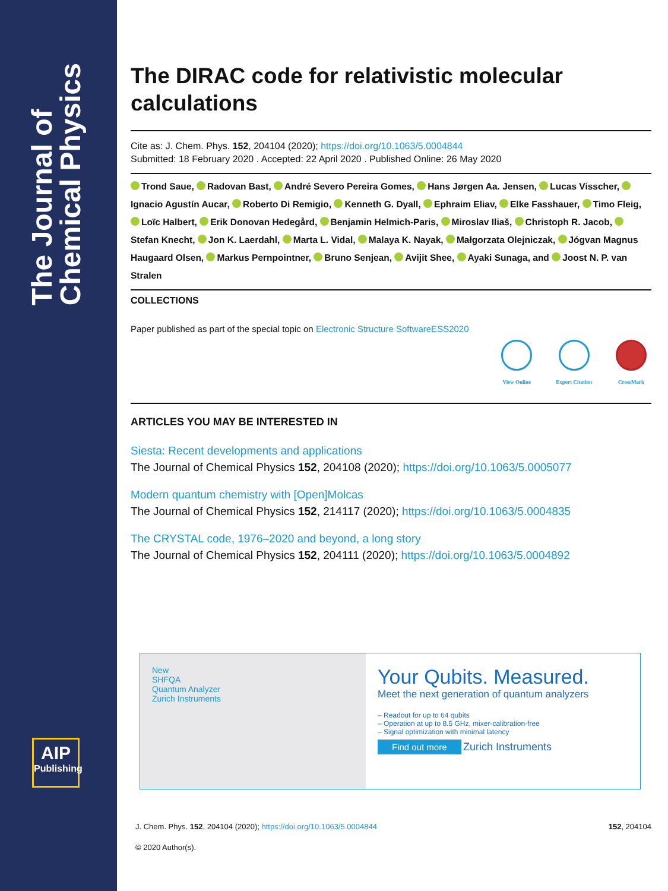The Journal of
Chemical Physics
AIP
Publishing
The DIRAC code for relativistic molecular calculations
Cite as: J. Chem. Phys. 152, 204104 (2020); https://doi.org/10.1063/5.0004844
Submitted: 18 February 2020 . Accepted: 22 April 2020 . Published Online: 26 May 2020
Trond Saue, Radovan Bast, André Severo Pereira Gomes, Hans Jørgen Aa. Jensen, Lucas Visscher, Ignacio Agustín Aucar, Roberto Di Remigio, Kenneth G. Dyall, Ephraim Eliav, Elke Fasshauer, Timo Fleig, Loïc Halbert, Erik Donovan Hedegård, Benjamin Helmich-Paris, Miroslav Iliaš, Christoph R. Jacob, Stefan Knecht, Jon K. Laerdahl, Marta L. Vidal, Malaya K. Nayak, Małgorzata Olejniczak, Jógvan Magnus Haugaard Olsen, Markus Pernpointner, Bruno Senjean, Avijit Shee, Ayaki Sunaga, and Joost N. P. van Stralen
COLLECTIONS
Paper published as part of the special topic on Electronic Structure SoftwareESS2020
View Online Export Citation CrossMark
ARTICLES YOU MAY BE INTERESTED IN
Siesta: Recent developments and applications
The Journal of Chemical Physics 152, 204108 (2020); https://doi.org/10.1063/5.0005077
Modern quantum chemistry with [Open]Molcas
The Journal of Chemical Physics 152, 214117 (2020); https://doi.org/10.1063/5.0004835
The CRYSTAL code, 1976–2020 and beyond, a long story
The Journal of Chemical Physics 152, 204111 (2020); https://doi.org/10.1063/5.0004892
New
SHFQA
Quantum Analyzer
Zurich Instruments
Your Qubits. Measured.
Meet the next generation of quantum analyzers
– Readout for up to 64 qubits
– Operation at up to 8.5 GHz, mixer-calibration-free
– Signal optimization with minimal latency
Find out more
Zurich Instruments
J. Chem. Phys. 152, 204104 (2020); https://doi.org/10.1063/5.0004844 152, 204104
© 2020 Author(s).